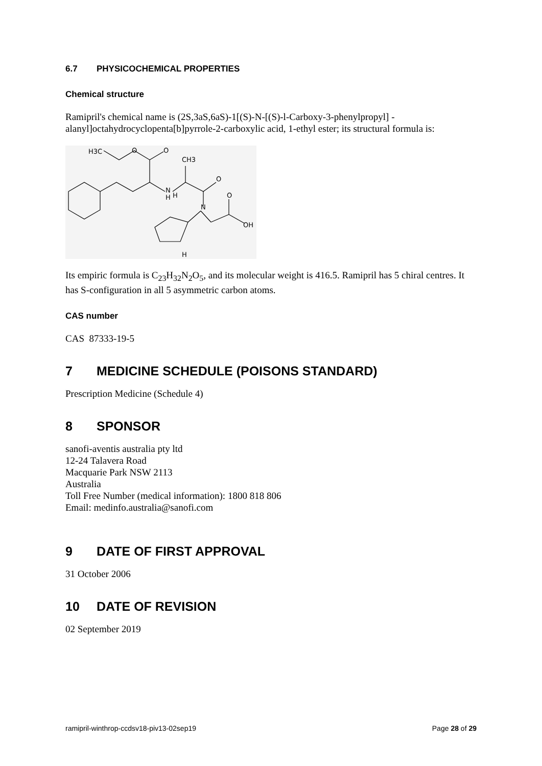6.7 PHYSICOCHEMICAL PROPERTIES
Chemical structure
Ramipril's chemical name is (2S,3aS,6aS)-1[(S)-N-[(S)-l-Carboxy-3-phenylpropyl] -alanyl]octahydrocyclopenta[b]pyrrole-2-carboxylic acid, 1-ethyl ester; its structural formula is:
H3C
O
O
CH3
O
N
H
H
N
O
OH
H
Its empiric formula is C<sub>23</sub>H<sub>32</sub>N<sub>2</sub>O<sub>5</sub>, and its molecular weight is 416.5. Ramipril has 5 chiral centres. It has S-configuration in all 5 asymmetric carbon atoms.
CAS number
CAS 87333-19-5
7 MEDICINE SCHEDULE (POISONS STANDARD)
Prescription Medicine (Schedule 4)
8 SPONSOR
sanofi-aventis australia pty ltd
12-24 Talavera Road
Macquarie Park NSW 2113
Australia
Toll Free Number (medical information): 1800 818 806
Email: medinfo.australia@sanofi.com
9 DATE OF FIRST APPROVAL
31 October 2006
10 DATE OF REVISION
02 September 2019
ramipril-winthrop-ccdsv18-piv13-02sep19 Page 28 of 29